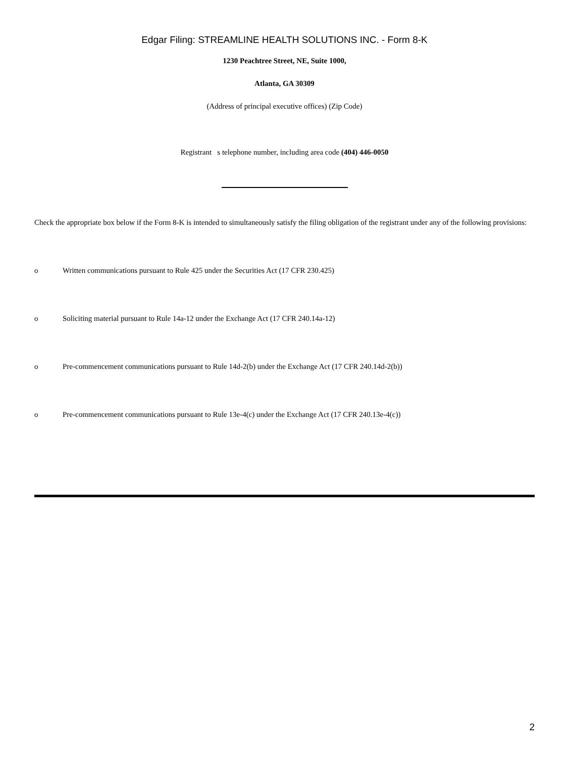Edgar Filing: STREAMLINE HEALTH SOLUTIONS INC. - Form 8-K
1230 Peachtree Street, NE, Suite 1000,
Atlanta, GA 30309
(Address of principal executive offices) (Zip Code)
Registrant s telephone number, including area code (404) 446-0050
Check the appropriate box below if the Form 8-K is intended to simultaneously satisfy the filing obligation of the registrant under any of the following provisions:
o Written communications pursuant to Rule 425 under the Securities Act (17 CFR 230.425)
o Soliciting material pursuant to Rule 14a-12 under the Exchange Act (17 CFR 240.14a-12)
o Pre-commencement communications pursuant to Rule 14d-2(b) under the Exchange Act (17 CFR 240.14d-2(b))
o Pre-commencement communications pursuant to Rule 13e-4(c) under the Exchange Act (17 CFR 240.13e-4(c))
2